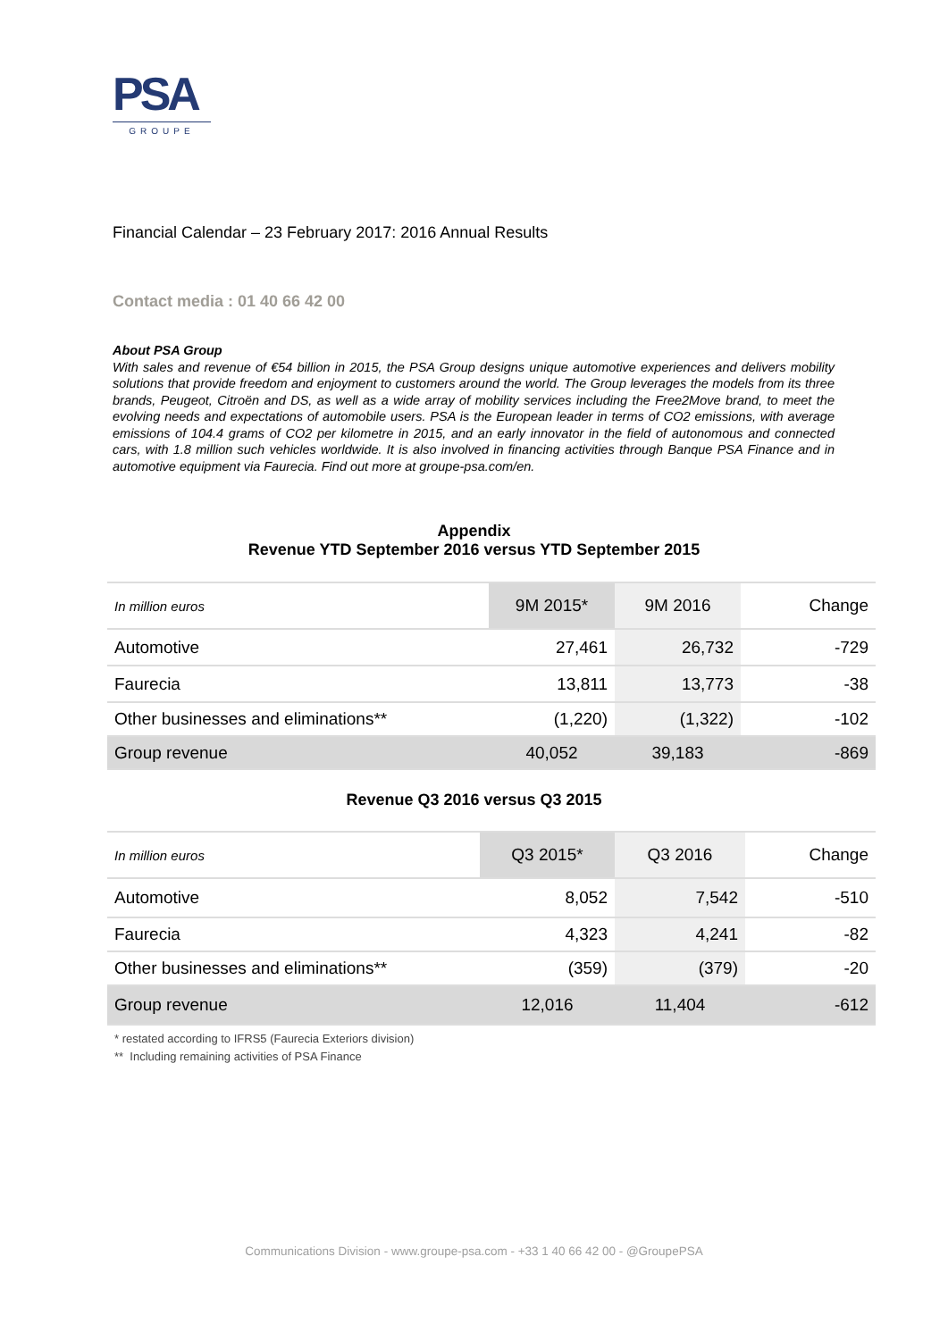PSA
GROUPE
Financial Calendar – 23 February 2017: 2016 Annual Results
Contact media : 01 40 66 42 00
About PSA Group
With sales and revenue of €54 billion in 2015, the PSA Group designs unique automotive experiences and delivers mobility solutions that provide freedom and enjoyment to customers around the world. The Group leverages the models from its three brands, Peugeot, Citroën and DS, as well as a wide array of mobility services including the Free2Move brand, to meet the evolving needs and expectations of automobile users. PSA is the European leader in terms of CO2 emissions, with average emissions of 104.4 grams of CO2 per kilometre in 2015, and an early innovator in the field of autonomous and connected cars, with 1.8 million such vehicles worldwide. It is also involved in financing activities through Banque PSA Finance and in automotive equipment via Faurecia. Find out more at groupe-psa.com/en.
Appendix
Revenue YTD September 2016 versus YTD September 2015
| In million euros | 9M 2015* | 9M 2016 | Change |
| --- | --- | --- | --- |
| Automotive | 27,461 | 26,732 | -729 |
| Faurecia | 13,811 | 13,773 | -38 |
| Other businesses and eliminations** | (1,220) | (1,322) | -102 |
| Group revenue | 40,052 | 39,183 | -869 |
Revenue Q3 2016 versus Q3 2015
| In million euros | Q3 2015* | Q3 2016 | Change |
| --- | --- | --- | --- |
| Automotive | 8,052 | 7,542 | -510 |
| Faurecia | 4,323 | 4,241 | -82 |
| Other businesses and eliminations** | (359) | (379) | -20 |
| Group revenue | 12,016 | 11,404 | -612 |
* restated according to IFRS5 (Faurecia Exteriors division)
** Including remaining activities of PSA Finance
Communications Division - www.groupe-psa.com - +33 1 40 66 42 00 - @GroupePSA